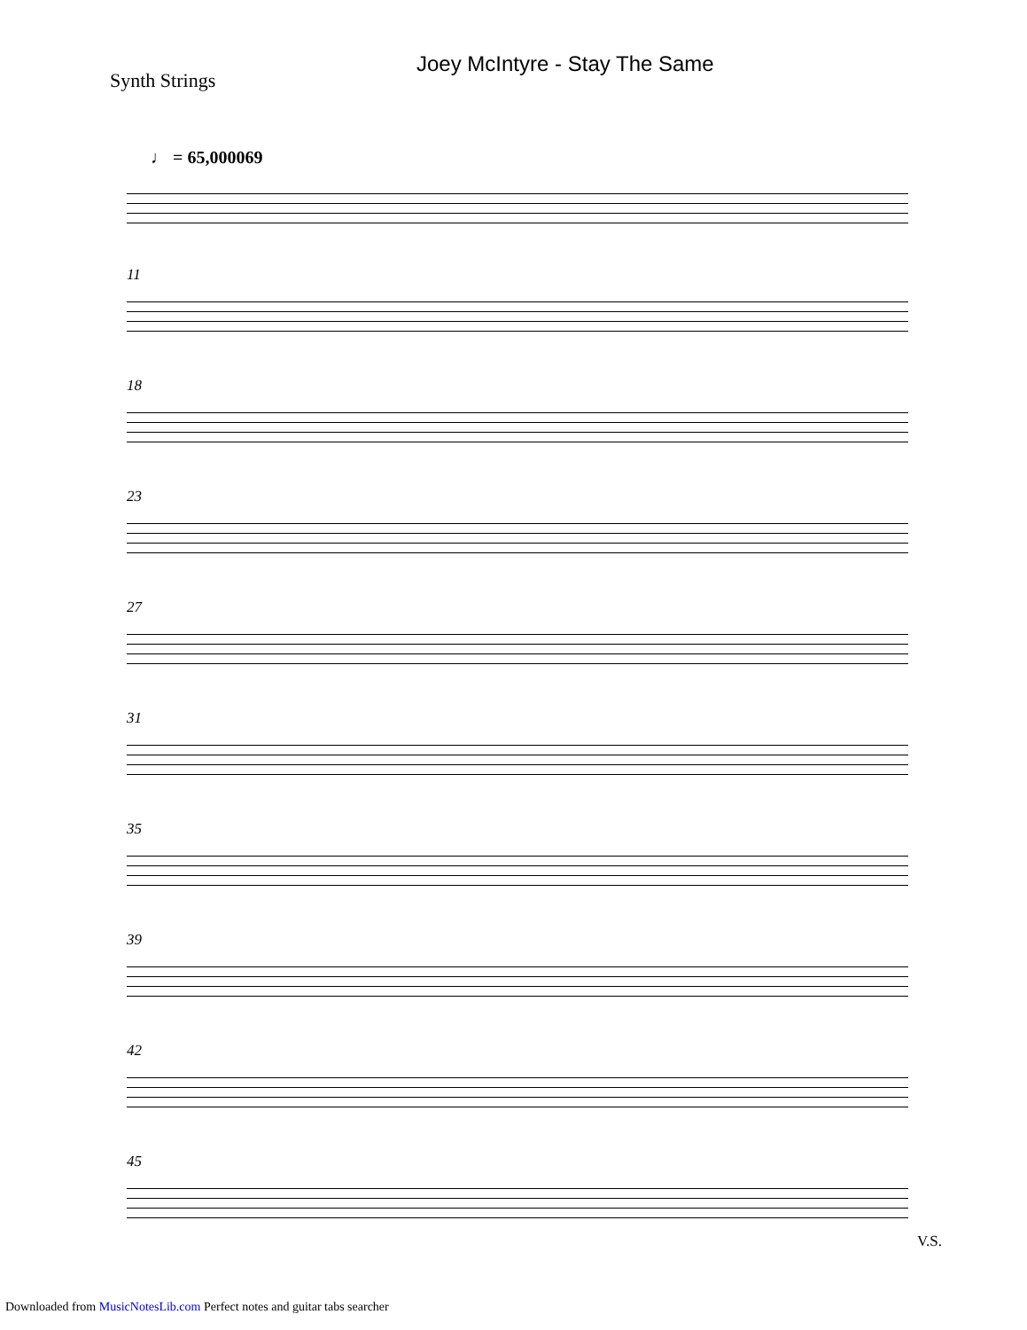Joey McIntyre - Stay The Same
Synth Strings
♩ = 65,000069
11
18
23
27
31
35
39
42
45
V.S.
Downloaded from MusicNotesLib.com Perfect notes and guitar tabs searcher